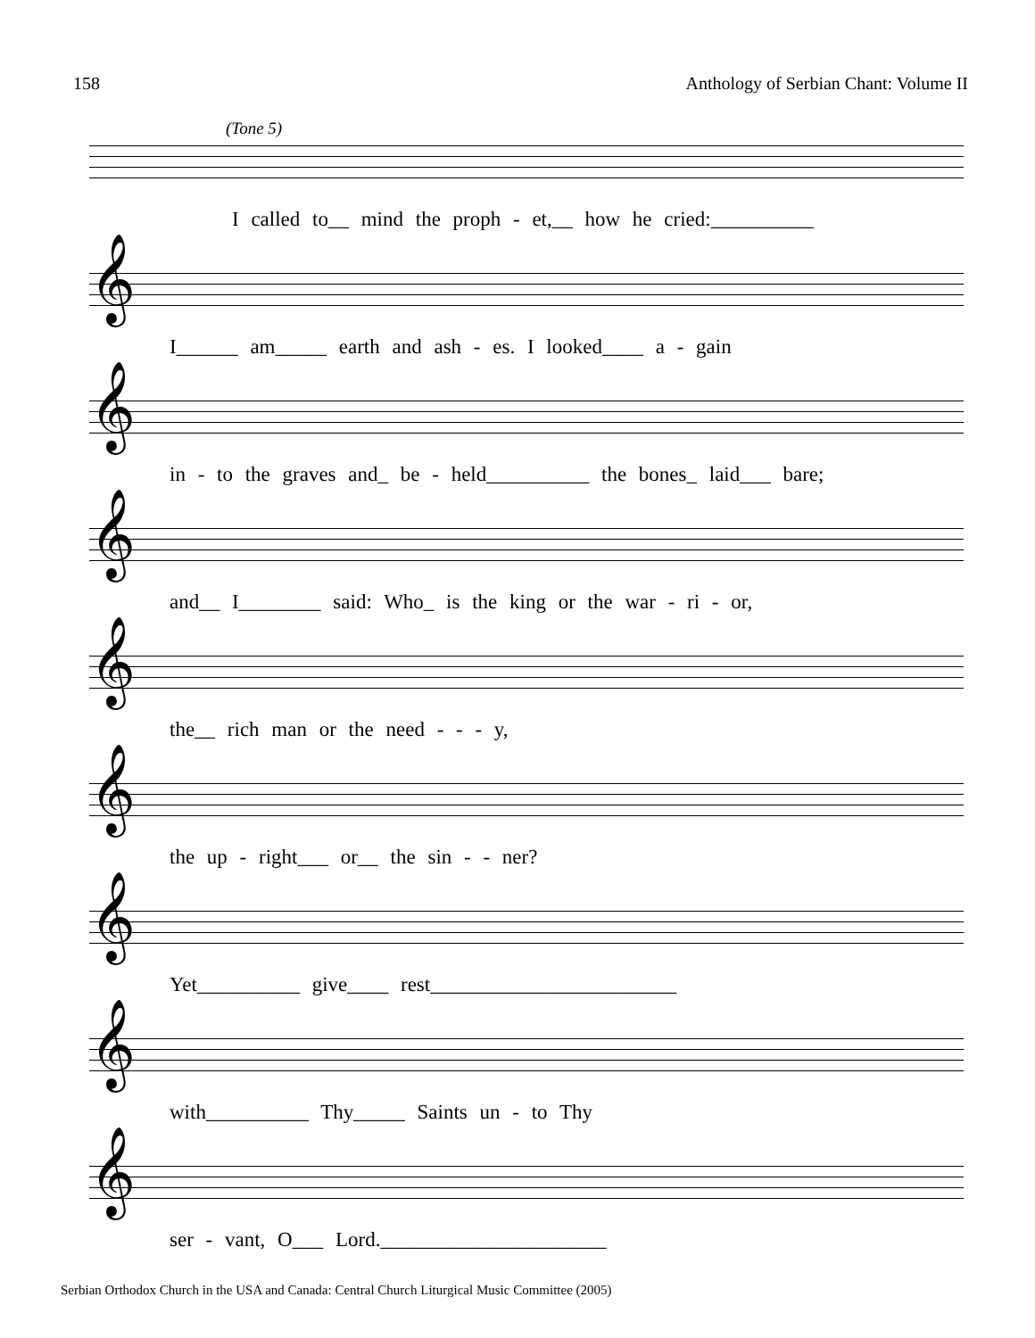158 Anthology of Serbian Chant: Volume II
(Tone 5)
I called to__ mind the proph - et,__ how he cried:__________
𝄞
I______ am_____ earth and ash - es. I looked____ a - gain
𝄞
in - to the graves and_ be - held__________ the bones_ laid___ bare;
𝄞
and__ I________ said: Who_ is the king or the war - ri - or,
𝄞
the__ rich man or the need - - - y,
𝄞
the up - right___ or__ the sin - - ner?
𝄞
Yet__________ give____ rest________________________
𝄞
with__________ Thy_____ Saints un - to Thy
𝄞
ser - vant, O___ Lord.______________________
Serbian Orthodox Church in the USA and Canada: Central Church Liturgical Music Committee (2005)